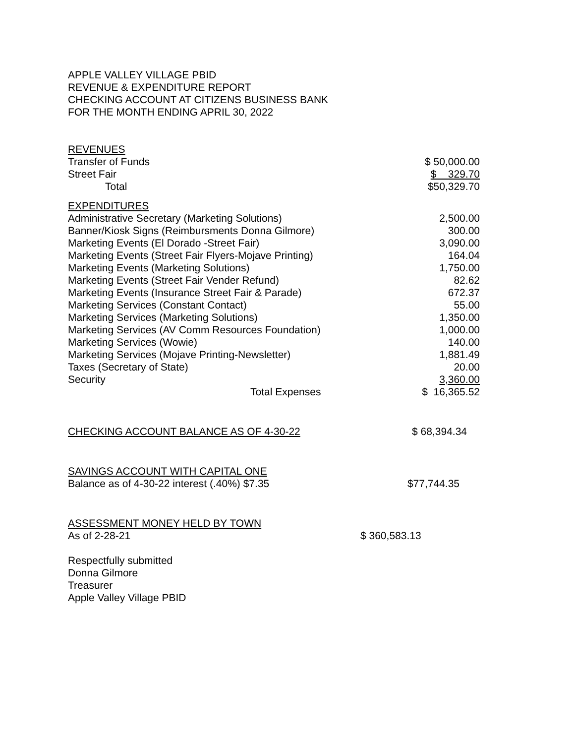APPLE VALLEY VILLAGE PBID
REVENUE & EXPENDITURE REPORT
CHECKING ACCOUNT AT CITIZENS BUSINESS BANK
FOR THE MONTH ENDING APRIL 30, 2022
| REVENUES | |
| Transfer of Funds | $ 50,000.00 |
| Street Fair | $ 329.70 |
| Total | $50,329.70 |
| EXPENDITURES | |
| Administrative Secretary (Marketing Solutions) | 2,500.00 |
| Banner/Kiosk Signs (Reimbursments Donna Gilmore) | 300.00 |
| Marketing Events (El Dorado -Street Fair) | 3,090.00 |
| Marketing Events (Street Fair Flyers-Mojave Printing) | 164.04 |
| Marketing Events (Marketing Solutions) | 1,750.00 |
| Marketing Events (Street Fair Vender Refund) | 82.62 |
| Marketing Events (Insurance Street Fair & Parade) | 672.37 |
| Marketing Services (Constant Contact) | 55.00 |
| Marketing Services (Marketing Solutions) | 1,350.00 |
| Marketing Services (AV Comm Resources Foundation) | 1,000.00 |
| Marketing Services (Wowie) | 140.00 |
| Marketing Services (Mojave Printing-Newsletter) | 1,881.49 |
| Taxes (Secretary of State) | 20.00 |
| Security | 3,360.00 |
| Total Expenses | $ 16,365.52 |
| CHECKING ACCOUNT BALANCE AS OF 4-30-22 | $ 68,394.34 |
| SAVINGS ACCOUNT WITH CAPITAL ONE | |
| Balance as of 4-30-22 interest (.40%) $7.35 | $77,744.35 |
| ASSESSMENT MONEY HELD BY TOWN | |
| As of 2-28-21 | $ 360,583.13 |
Respectfully submitted
Donna Gilmore
Treasurer
Apple Valley Village PBID